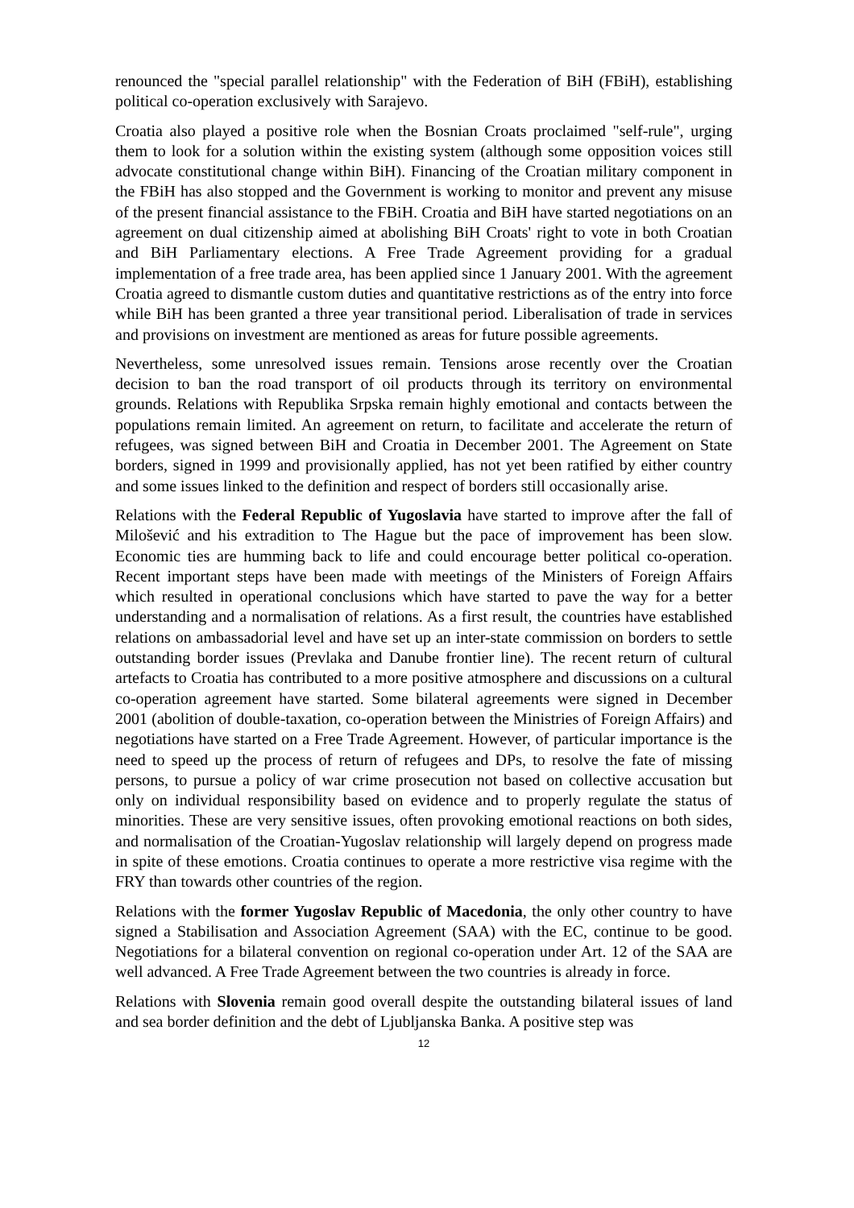renounced the "special parallel relationship" with the Federation of BiH (FBiH), establishing political co-operation exclusively with Sarajevo.
Croatia also played a positive role when the Bosnian Croats proclaimed "self-rule", urging them to look for a solution within the existing system (although some opposition voices still advocate constitutional change within BiH). Financing of the Croatian military component in the FBiH has also stopped and the Government is working to monitor and prevent any misuse of the present financial assistance to the FBiH. Croatia and BiH have started negotiations on an agreement on dual citizenship aimed at abolishing BiH Croats' right to vote in both Croatian and BiH Parliamentary elections. A Free Trade Agreement providing for a gradual implementation of a free trade area, has been applied since 1 January 2001. With the agreement Croatia agreed to dismantle custom duties and quantitative restrictions as of the entry into force while BiH has been granted a three year transitional period. Liberalisation of trade in services and provisions on investment are mentioned as areas for future possible agreements.
Nevertheless, some unresolved issues remain. Tensions arose recently over the Croatian decision to ban the road transport of oil products through its territory on environmental grounds. Relations with Republika Srpska remain highly emotional and contacts between the populations remain limited. An agreement on return, to facilitate and accelerate the return of refugees, was signed between BiH and Croatia in December 2001. The Agreement on State borders, signed in 1999 and provisionally applied, has not yet been ratified by either country and some issues linked to the definition and respect of borders still occasionally arise.
Relations with the Federal Republic of Yugoslavia have started to improve after the fall of Milošević and his extradition to The Hague but the pace of improvement has been slow. Economic ties are humming back to life and could encourage better political co-operation. Recent important steps have been made with meetings of the Ministers of Foreign Affairs which resulted in operational conclusions which have started to pave the way for a better understanding and a normalisation of relations. As a first result, the countries have established relations on ambassadorial level and have set up an inter-state commission on borders to settle outstanding border issues (Prevlaka and Danube frontier line). The recent return of cultural artefacts to Croatia has contributed to a more positive atmosphere and discussions on a cultural co-operation agreement have started. Some bilateral agreements were signed in December 2001 (abolition of double-taxation, co-operation between the Ministries of Foreign Affairs) and negotiations have started on a Free Trade Agreement. However, of particular importance is the need to speed up the process of return of refugees and DPs, to resolve the fate of missing persons, to pursue a policy of war crime prosecution not based on collective accusation but only on individual responsibility based on evidence and to properly regulate the status of minorities. These are very sensitive issues, often provoking emotional reactions on both sides, and normalisation of the Croatian-Yugoslav relationship will largely depend on progress made in spite of these emotions. Croatia continues to operate a more restrictive visa regime with the FRY than towards other countries of the region.
Relations with the former Yugoslav Republic of Macedonia, the only other country to have signed a Stabilisation and Association Agreement (SAA) with the EC, continue to be good. Negotiations for a bilateral convention on regional co-operation under Art. 12 of the SAA are well advanced. A Free Trade Agreement between the two countries is already in force.
Relations with Slovenia remain good overall despite the outstanding bilateral issues of land and sea border definition and the debt of Ljubljanska Banka. A positive step was
12